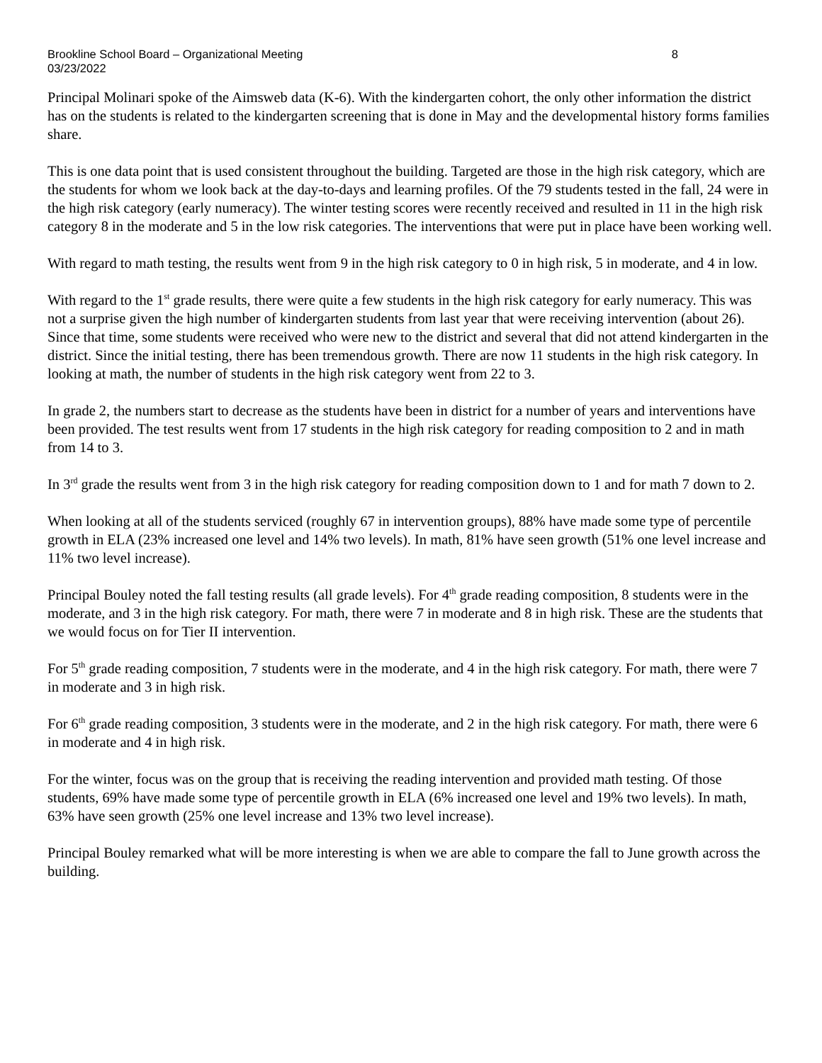Brookline School Board – Organizational Meeting 8
03/23/2022
Principal Molinari spoke of the Aimsweb data (K-6). With the kindergarten cohort, the only other information the district has on the students is related to the kindergarten screening that is done in May and the developmental history forms families share.
This is one data point that is used consistent throughout the building. Targeted are those in the high risk category, which are the students for whom we look back at the day-to-days and learning profiles. Of the 79 students tested in the fall, 24 were in the high risk category (early numeracy). The winter testing scores were recently received and resulted in 11 in the high risk category 8 in the moderate and 5 in the low risk categories. The interventions that were put in place have been working well.
With regard to math testing, the results went from 9 in the high risk category to 0 in high risk, 5 in moderate, and 4 in low.
With regard to the 1<sup>st</sup> grade results, there were quite a few students in the high risk category for early numeracy. This was not a surprise given the high number of kindergarten students from last year that were receiving intervention (about 26). Since that time, some students were received who were new to the district and several that did not attend kindergarten in the district. Since the initial testing, there has been tremendous growth. There are now 11 students in the high risk category. In looking at math, the number of students in the high risk category went from 22 to 3.
In grade 2, the numbers start to decrease as the students have been in district for a number of years and interventions have been provided. The test results went from 17 students in the high risk category for reading composition to 2 and in math from 14 to 3.
In 3<sup>rd</sup> grade the results went from 3 in the high risk category for reading composition down to 1 and for math 7 down to 2.
When looking at all of the students serviced (roughly 67 in intervention groups), 88% have made some type of percentile growth in ELA (23% increased one level and 14% two levels). In math, 81% have seen growth (51% one level increase and 11% two level increase).
Principal Bouley noted the fall testing results (all grade levels). For 4<sup>th</sup> grade reading composition, 8 students were in the moderate, and 3 in the high risk category. For math, there were 7 in moderate and 8 in high risk. These are the students that we would focus on for Tier II intervention.
For 5<sup>th</sup> grade reading composition, 7 students were in the moderate, and 4 in the high risk category. For math, there were 7 in moderate and 3 in high risk.
For 6<sup>th</sup> grade reading composition, 3 students were in the moderate, and 2 in the high risk category. For math, there were 6 in moderate and 4 in high risk.
For the winter, focus was on the group that is receiving the reading intervention and provided math testing. Of those students, 69% have made some type of percentile growth in ELA (6% increased one level and 19% two levels). In math, 63% have seen growth (25% one level increase and 13% two level increase).
Principal Bouley remarked what will be more interesting is when we are able to compare the fall to June growth across the building.